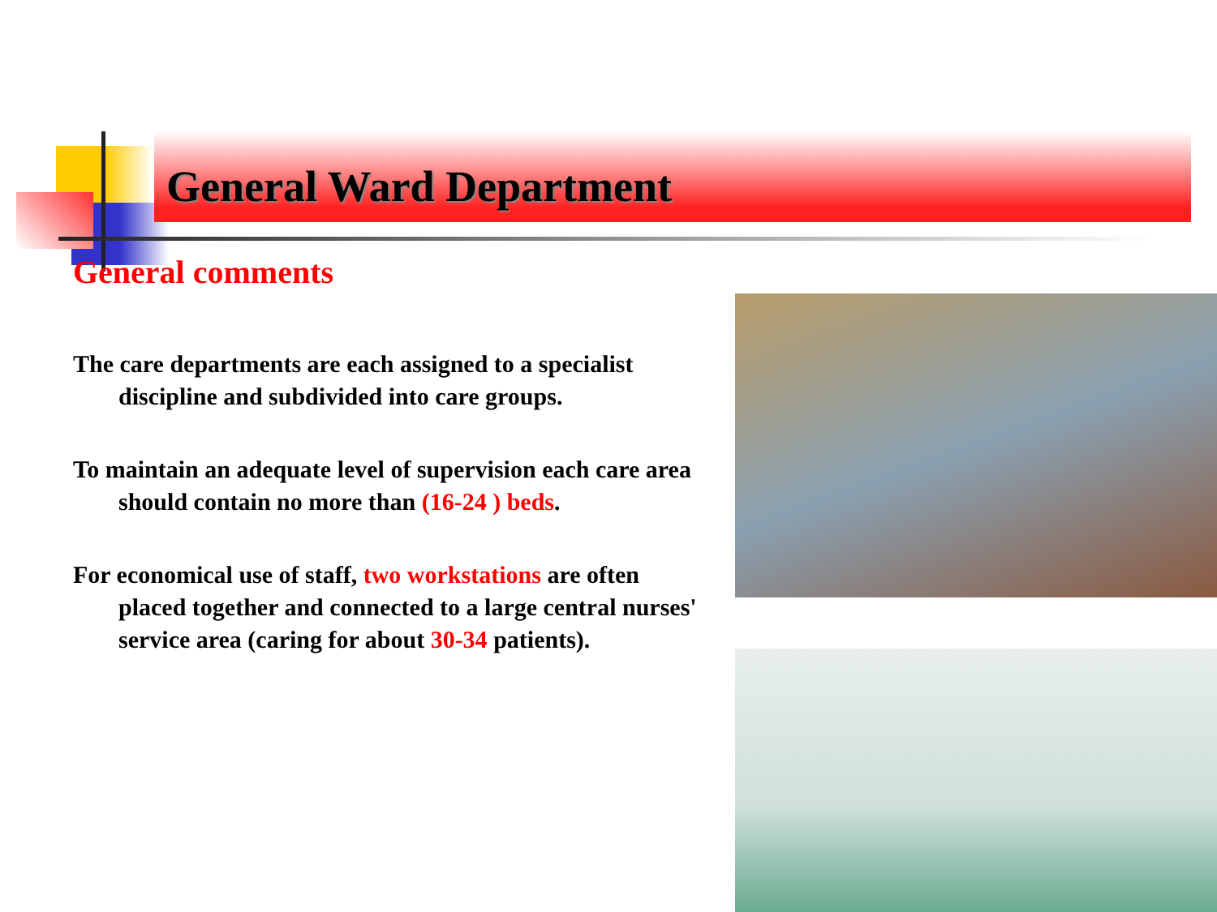General Ward Department
General comments
The care departments are each assigned to a specialist discipline and subdivided into care groups.
To maintain an adequate level of supervision each care area should contain no more than (16-24 ) beds.
For economical use of staff, two workstations are often placed together and connected to a large central nurses' service area (caring for about 30-34 patients).